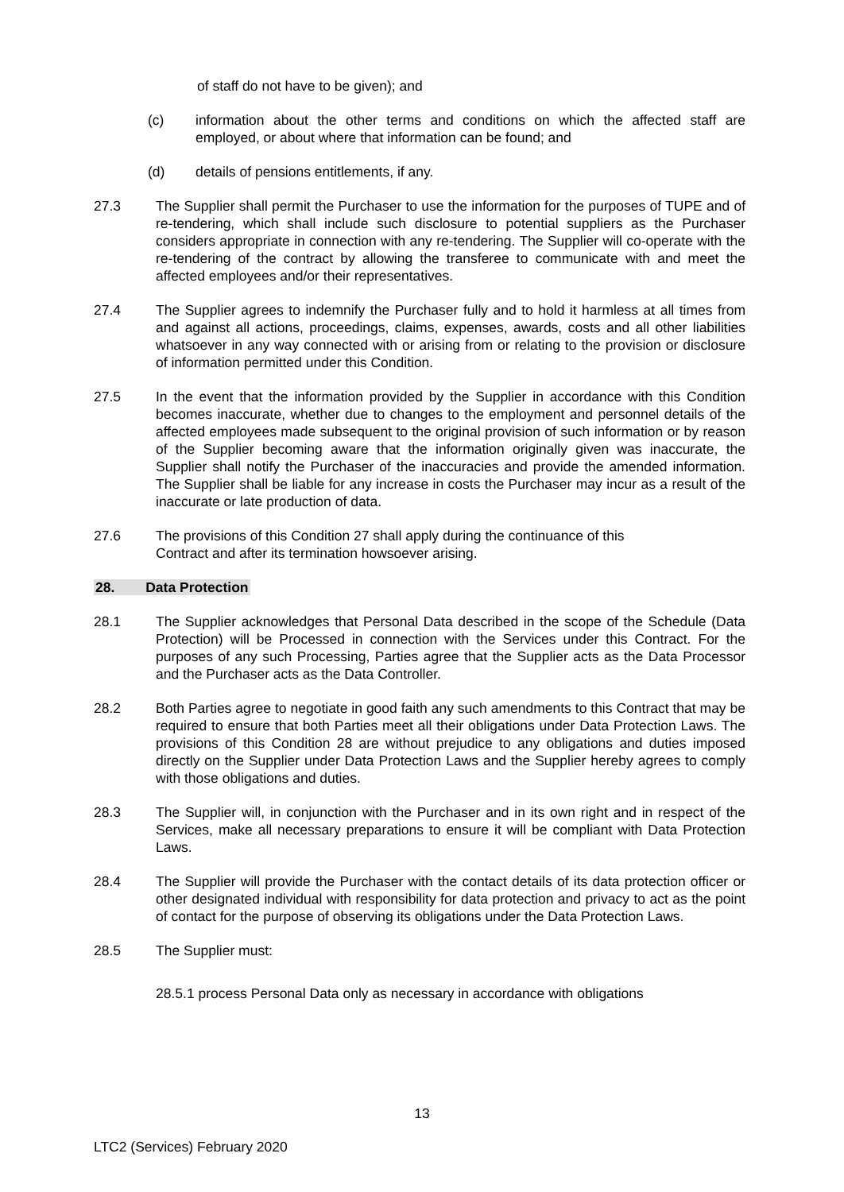of staff do not have to be given); and
(c) information about the other terms and conditions on which the affected staff are employed, or about where that information can be found; and
(d) details of pensions entitlements, if any.
27.3 The Supplier shall permit the Purchaser to use the information for the purposes of TUPE and of re-tendering, which shall include such disclosure to potential suppliers as the Purchaser considers appropriate in connection with any re-tendering. The Supplier will co-operate with the re-tendering of the contract by allowing the transferee to communicate with and meet the affected employees and/or their representatives.
27.4 The Supplier agrees to indemnify the Purchaser fully and to hold it harmless at all times from and against all actions, proceedings, claims, expenses, awards, costs and all other liabilities whatsoever in any way connected with or arising from or relating to the provision or disclosure of information permitted under this Condition.
27.5 In the event that the information provided by the Supplier in accordance with this Condition becomes inaccurate, whether due to changes to the employment and personnel details of the affected employees made subsequent to the original provision of such information or by reason of the Supplier becoming aware that the information originally given was inaccurate, the Supplier shall notify the Purchaser of the inaccuracies and provide the amended information. The Supplier shall be liable for any increase in costs the Purchaser may incur as a result of the inaccurate or late production of data.
27.6 The provisions of this Condition 27 shall apply during the continuance of this
Contract and after its termination howsoever arising.
28. Data Protection
28.1 The Supplier acknowledges that Personal Data described in the scope of the Schedule (Data Protection) will be Processed in connection with the Services under this Contract. For the purposes of any such Processing, Parties agree that the Supplier acts as the Data Processor and the Purchaser acts as the Data Controller.
28.2 Both Parties agree to negotiate in good faith any such amendments to this Contract that may be required to ensure that both Parties meet all their obligations under Data Protection Laws. The provisions of this Condition 28 are without prejudice to any obligations and duties imposed directly on the Supplier under Data Protection Laws and the Supplier hereby agrees to comply with those obligations and duties.
28.3 The Supplier will, in conjunction with the Purchaser and in its own right and in respect of the Services, make all necessary preparations to ensure it will be compliant with Data Protection Laws.
28.4 The Supplier will provide the Purchaser with the contact details of its data protection officer or other designated individual with responsibility for data protection and privacy to act as the point of contact for the purpose of observing its obligations under the Data Protection Laws.
28.5 The Supplier must:
28.5.1 process Personal Data only as necessary in accordance with obligations
13
LTC2 (Services) February 2020